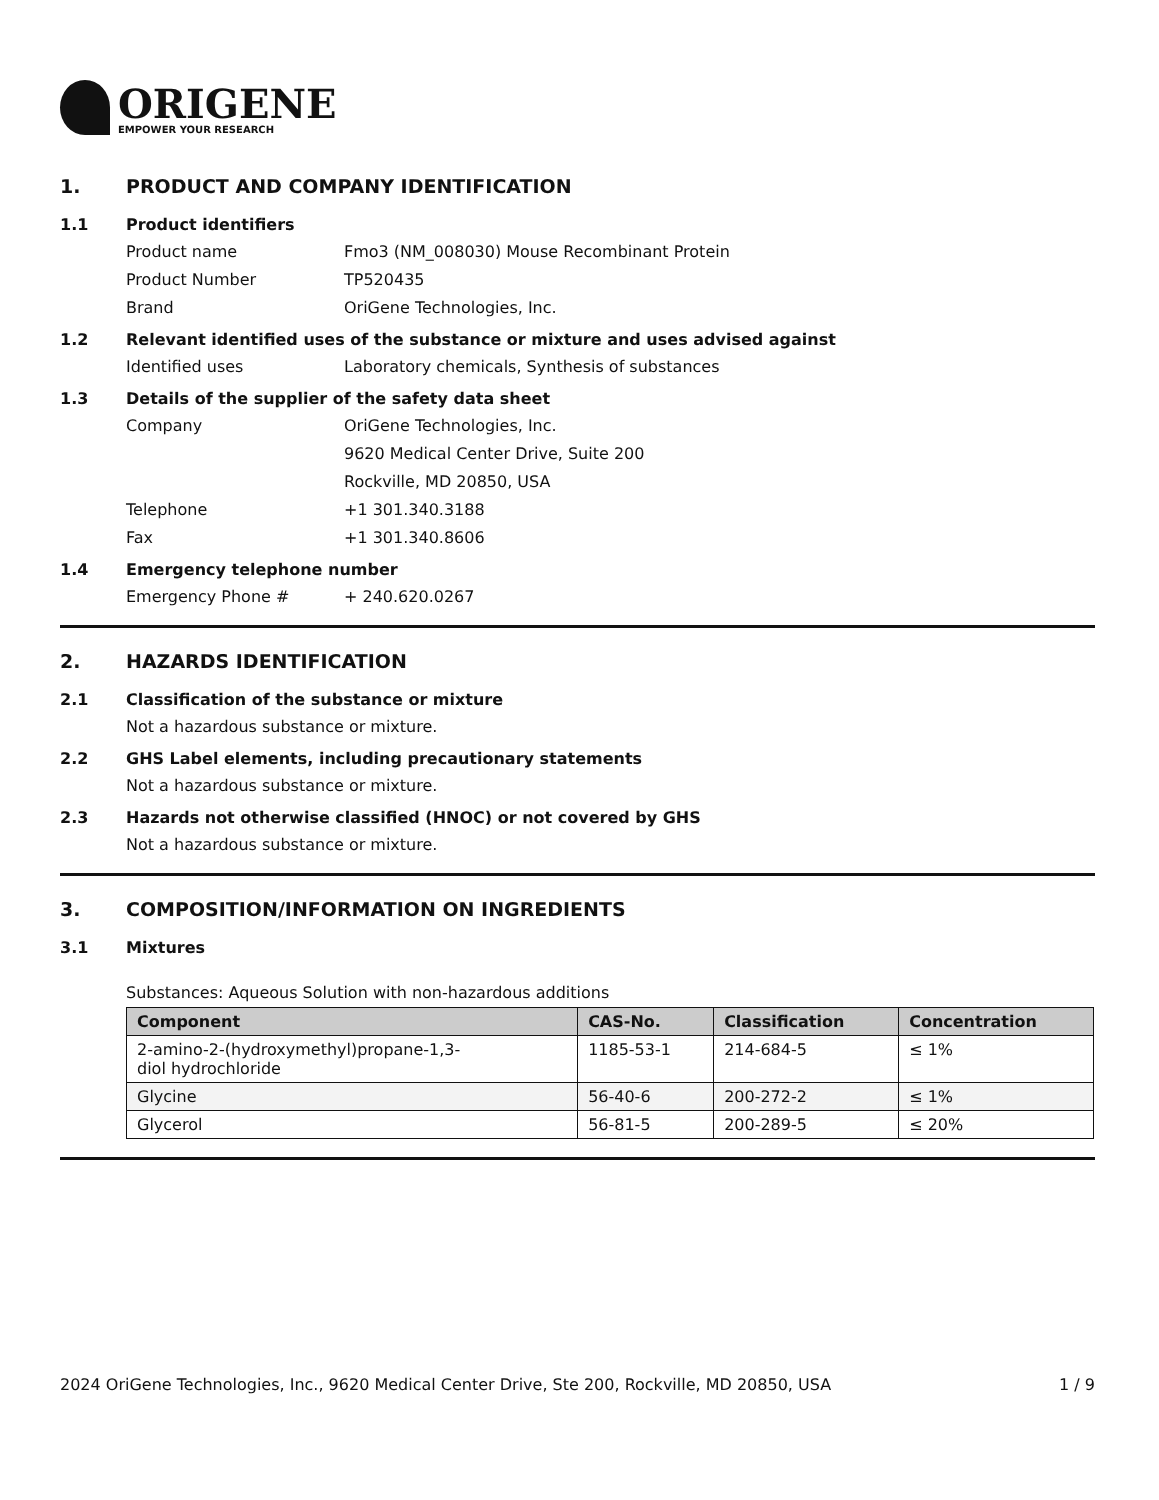ORIGENE
EMPOWER YOUR RESEARCH
1. PRODUCT AND COMPANY IDENTIFICATION
1.1 Product identifiers
Product name Fmo3 (NM_008030) Mouse Recombinant Protein
Product Number TP520435
Brand OriGene Technologies, Inc.
1.2 Relevant identified uses of the substance or mixture and uses advised against
Identified uses Laboratory chemicals, Synthesis of substances
1.3 Details of the supplier of the safety data sheet
Company OriGene Technologies, Inc.
9620 Medical Center Drive, Suite 200
Rockville, MD 20850, USA
Telephone +1 301.340.3188
Fax +1 301.340.8606
1.4 Emergency telephone number
Emergency Phone # + 240.620.0267
2. HAZARDS IDENTIFICATION
2.1 Classification of the substance or mixture
Not a hazardous substance or mixture.
2.2 GHS Label elements, including precautionary statements
Not a hazardous substance or mixture.
2.3 Hazards not otherwise classified (HNOC) or not covered by GHS
Not a hazardous substance or mixture.
3. COMPOSITION/INFORMATION ON INGREDIENTS
3.1 Mixtures
Substances: Aqueous Solution with non-hazardous additions
| Component | CAS-No. | Classification | Concentration |
| --- | --- | --- | --- |
| 2-amino-2-(hydroxymethyl)propane-1,3- diol hydrochloride | 1185-53-1 | 214-684-5 | ≤ 1% |
| Glycine | 56-40-6 | 200-272-2 | ≤ 1% |
| Glycerol | 56-81-5 | 200-289-5 | ≤ 20% |
2024 OriGene Technologies, Inc., 9620 Medical Center Drive, Ste 200, Rockville, MD 20850, USA 1 / 9